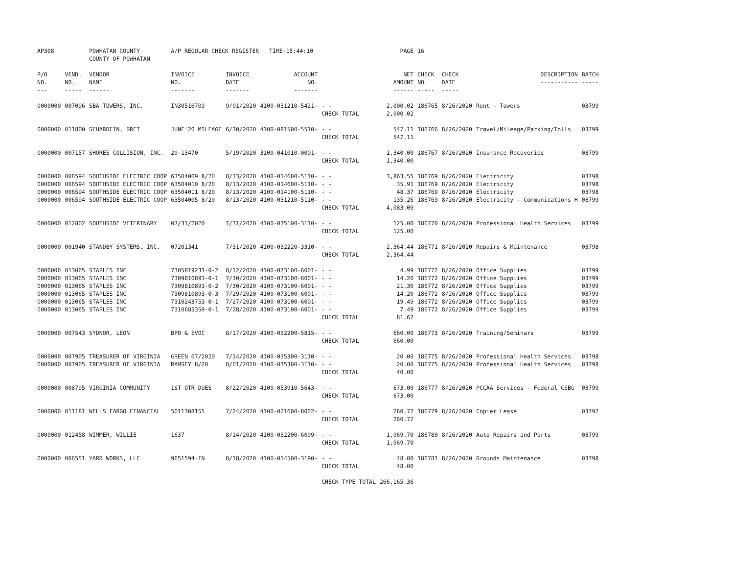| AP308 | | POWHATAN COUNTY COUNTY OF POWHATAN | A/P REGULAR CHECK REGISTER TIME-15:44:10 | | | | PAGE | 16 | | | |
| P/O NO. --- | VEND. NO. ----- | VENDOR NAME ------ | INVOICE NO. ------- | INVOICE DATE ------- | ACCOUNT NO. ------- | | NET AMOUNT ------ | CHECK NO. ----- | CHECK DATE ----- | DESCRIPTION ----------- | BATCH ----- |
| 0000000 | 007096 | SBA TOWERS, INC. | IN30516709 | 9/01/2020 | 4100-031210-5421- | - - | 2,000.02 | 186765 | 8/26/2020 | Rent - Towers | 03799 |
| | | | | | | CHECK TOTAL | 2,000.02 | | | | |
| 0000000 | 011800 | SCHARDEIN, BRET | JUNE'20 MILEAGE | 6/30/2020 | 4100-081500-5510- | - - | 547.11 | 186766 | 8/26/2020 | Travel/Mileage/Parking/Tolls | 03799 |
| | | | | | | CHECK TOTAL | 547.11 | | | | |
| 0000000 | 007157 | SHORES COLLISION, INC. | 20-13470 | 5/19/2020 | 3100-041010-0001- | - - | 1,340.00 | 186767 | 8/26/2020 | Insurance Recoveries | 03799 |
| | | | | | | CHECK TOTAL | 1,340.00 | | | | |
| 0000000 | 006594 | SOUTHSIDE ELECTRIC COOP | 63504009 8/20 | 8/13/2020 | 4100-014600-5110- | - - | 3,863.55 | 186769 | 8/26/2020 | Electricity | 03798 |
| 0000000 | 006594 | SOUTHSIDE ELECTRIC COOP | 63504010 8/20 | 8/13/2020 | 4100-014600-5110- | - - | 35.91 | 186769 | 8/26/2020 | Electricity | 03798 |
| 0000000 | 006594 | SOUTHSIDE ELECTRIC COOP | 63504011 8/20 | 8/13/2020 | 4100-014100-5110- | - - | 48.37 | 186769 | 8/26/2020 | Electricity | 03798 |
| 0000000 | 006594 | SOUTHSIDE ELECTRIC COOP | 63504005 8/20 | 8/13/2020 | 4100-031210-5110- | - - | 135.26 | 186769 | 8/26/2020 | Electricity - Communications H | 03799 |
| | | | | | | CHECK TOTAL | 4,083.09 | | | | |
| 0000000 | 012802 | SOUTHSIDE VETERINARY | 07/31/2020 | 7/31/2020 | 4100-035100-3110- | - - | 125.00 | 186770 | 8/26/2020 | Professional Health Services | 03799 |
| | | | | | | CHECK TOTAL | 125.00 | | | | |
| 0000000 | 001940 | STANDBY SYSTEMS, INC. | 07201341 | 7/31/2020 | 4100-032220-3310- | - - | 2,364.44 | 186771 | 8/26/2020 | Repairs & Maintenance | 03798 |
| | | | | | | CHECK TOTAL | 2,364.44 | | | | |
| 0000000 | 013065 | STAPLES INC | 7305819231-0-2 | 8/12/2020 | 4100-073100-6001- | - - | 4.99 | 186772 | 8/26/2020 | Office Supplies | 03799 |
| 0000000 | 013065 | STAPLES INC | 7309810893-0-1 | 7/30/2020 | 4100-073100-6001- | - - | 14.20 | 186772 | 8/26/2020 | Office Supplies | 03799 |
| 0000000 | 013065 | STAPLES INC | 7309810893-0-2 | 7/30/2020 | 4100-073100-6001- | - - | 21.30 | 186772 | 8/26/2020 | Office Supplies | 03799 |
| 0000000 | 013065 | STAPLES INC | 7309810893-0-3 | 7/29/2020 | 4100-073100-6001- | - - | 14.20 | 186772 | 8/26/2020 | Office Supplies | 03799 |
| 0000000 | 013065 | STAPLES INC | 7310243753-0-1 | 7/27/2020 | 4100-073100-6001- | - - | 19.49 | 186772 | 8/26/2020 | Office Supplies | 03799 |
| 0000000 | 013065 | STAPLES INC | 7310685359-0-1 | 7/28/2020 | 4100-073100-6001- | - - | 7.49 | 186772 | 8/26/2020 | Office Supplies | 03799 |
| | | | | | | CHECK TOTAL | 81.67 | | | | |
| 0000000 | 007543 | SYDNOR, LEON | BPO & EVOC | 8/17/2020 | 4100-032200-5815- | - - | 660.00 | 186773 | 8/26/2020 | Training/Seminars | 03799 |
| | | | | | | CHECK TOTAL | 660.00 | | | | |
| 0000000 | 007905 | TREASURER OF VIRGINIA | GREEN 07/2020 | 7/14/2020 | 4100-035300-3110- | - - | 20.00 | 186775 | 8/26/2020 | Professional Health Services | 03798 |
| 0000000 | 007905 | TREASURER OF VIRGINIA | RAMSEY 8/20 | 8/01/2020 | 4100-035300-3110- | - - | 20.00 | 186775 | 8/26/2020 | Professional Health Services | 03798 |
| | | | | | | CHECK TOTAL | 40.00 | | | | |
| 0000000 | 008795 | VIRGINIA COMMUNITY | 1ST QTR DUES | 8/22/2020 | 4100-053910-5643- | - - | 673.00 | 186777 | 8/26/2020 | PCCAA Services - Federal CSBG | 03799 |
| | | | | | | CHECK TOTAL | 673.00 | | | | |
| 0000000 | 011181 | WELLS FARGO FINANCIAL | 5011308155 | 7/24/2020 | 4100-021600-8002- | - - | 260.72 | 186779 | 8/26/2020 | Copier Lease | 03797 |
| | | | | | | CHECK TOTAL | 260.72 | | | | |
| 0000000 | 012458 | WIMMER, WILLIE | 1637 | 8/14/2020 | 4100-032200-6009- | - - | 1,969.70 | 186780 | 8/26/2020 | Auto Repairs and Parts | 03799 |
| | | | | | | CHECK TOTAL | 1,969.70 | | | | |
| 0000000 | 006551 | YARD WORKS, LLC | 9651594-IN | 8/18/2020 | 4100-014500-3190- | - - | 48.00 | 186781 | 8/26/2020 | Grounds Maintenance | 03798 |
| | | | | | | CHECK TOTAL | 48.00 | | | | |
| | | | | | | CHECK TYPE TOTAL | 266,165.36 | | | | |